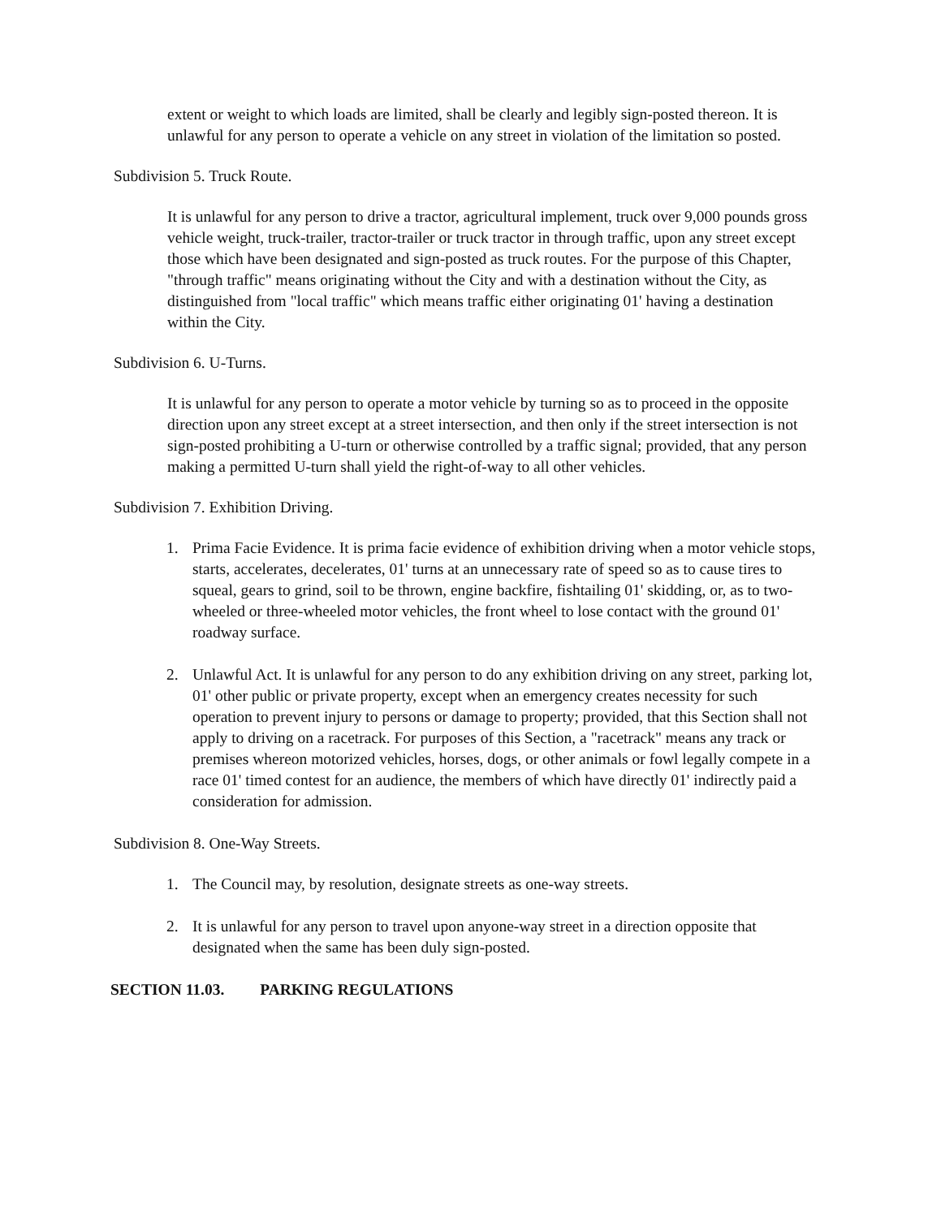extent or weight to which loads are limited, shall be clearly and legibly sign-posted thereon. It is unlawful for any person to operate a vehicle on any street in violation of the limitation so posted.
Subdivision 5. Truck Route.
It is unlawful for any person to drive a tractor, agricultural implement, truck over 9,000 pounds gross vehicle weight, truck-trailer, tractor-trailer or truck tractor in through traffic, upon any street except those which have been designated and sign-posted as truck routes. For the purpose of this Chapter, "through traffic" means originating without the City and with a destination without the City, as distinguished from "local traffic" which means traffic either originating 01' having a destination within the City.
Subdivision 6. U-Turns.
It is unlawful for any person to operate a motor vehicle by turning so as to proceed in the opposite direction upon any street except at a street intersection, and then only if the street intersection is not sign-posted prohibiting a U-turn or otherwise controlled by a traffic signal; provided, that any person making a permitted U-turn shall yield the right-of-way to all other vehicles.
Subdivision 7. Exhibition Driving.
1. Prima Facie Evidence. It is prima facie evidence of exhibition driving when a motor vehicle stops, starts, accelerates, decelerates, 01' turns at an unnecessary rate of speed so as to cause tires to squeal, gears to grind, soil to be thrown, engine backfire, fishtailing 01' skidding, or, as to two-wheeled or three-wheeled motor vehicles, the front wheel to lose contact with the ground 01' roadway surface.
2. Unlawful Act. It is unlawful for any person to do any exhibition driving on any street, parking lot, 01' other public or private property, except when an emergency creates necessity for such operation to prevent injury to persons or damage to property; provided, that this Section shall not apply to driving on a racetrack. For purposes of this Section, a "racetrack" means any track or premises whereon motorized vehicles, horses, dogs, or other animals or fowl legally compete in a race 01' timed contest for an audience, the members of which have directly 01' indirectly paid a consideration for admission.
Subdivision 8. One-Way Streets.
1. The Council may, by resolution, designate streets as one-way streets.
2. It is unlawful for any person to travel upon anyone-way street in a direction opposite that designated when the same has been duly sign-posted.
SECTION 11.03. PARKING REGULATIONS